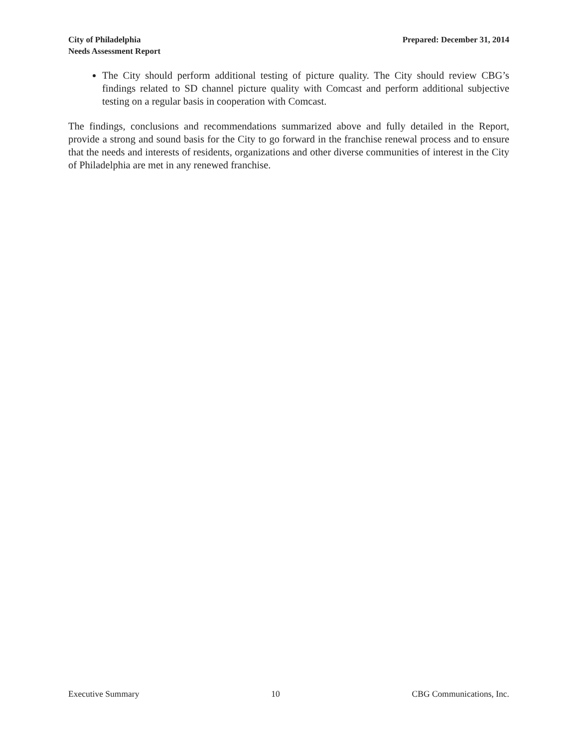City of Philadelphia
Needs Assessment Report
Prepared: December 31, 2014
The City should perform additional testing of picture quality. The City should review CBG’s findings related to SD channel picture quality with Comcast and perform additional subjective testing on a regular basis in cooperation with Comcast.
The findings, conclusions and recommendations summarized above and fully detailed in the Report, provide a strong and sound basis for the City to go forward in the franchise renewal process and to ensure that the needs and interests of residents, organizations and other diverse communities of interest in the City of Philadelphia are met in any renewed franchise.
Executive Summary 10 CBG Communications, Inc.